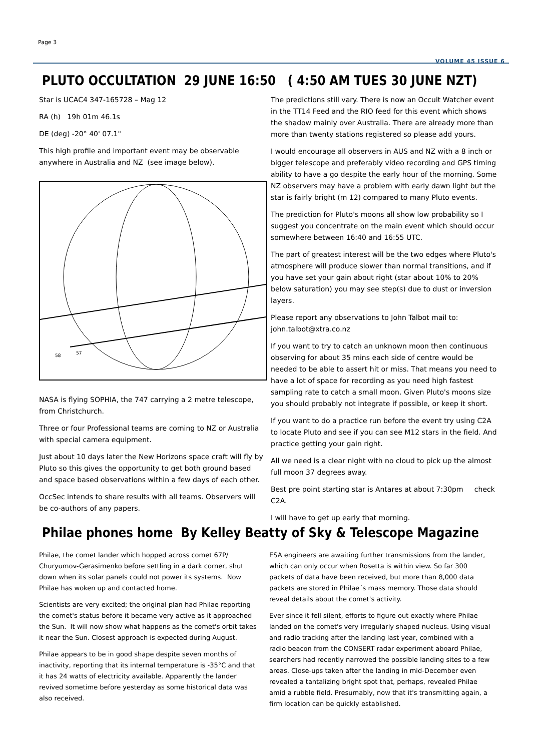Page 3
VOLUME 45 ISSUE 6
PLUTO OCCULTATION 29 JUNE 16:50 ( 4:50 AM TUES 30 JUNE NZT)
Star is UCAC4 347-165728 – Mag 12
RA (h) 19h 01m 46.1s
DE (deg) -20° 40' 07.1"
This high profile and important event may be observable anywhere in Australia and NZ (see image below).
58
57
NASA is flying SOPHIA, the 747 carrying a 2 metre telescope, from Christchurch.
Three or four Professional teams are coming to NZ or Australia with special camera equipment.
Just about 10 days later the New Horizons space craft will fly by Pluto so this gives the opportunity to get both ground based and space based observations within a few days of each other.
OccSec intends to share results with all teams. Observers will be co-authors of any papers.
The predictions still vary. There is now an Occult Watcher event in the TT14 Feed and the RIO feed for this event which shows the shadow mainly over Australia. There are already more than more than twenty stations registered so please add yours.
I would encourage all observers in AUS and NZ with a 8 inch or bigger telescope and preferably video recording and GPS timing ability to have a go despite the early hour of the morning. Some NZ observers may have a problem with early dawn light but the star is fairly bright (m 12) compared to many Pluto events.
The prediction for Pluto's moons all show low probability so I suggest you concentrate on the main event which should occur somewhere between 16:40 and 16:55 UTC.
The part of greatest interest will be the two edges where Pluto's atmosphere will produce slower than normal transitions, and if you have set your gain about right (star about 10% to 20% below saturation) you may see step(s) due to dust or inversion layers.
Please report any observations to John Talbot mail to: john.talbot@xtra.co.nz
If you want to try to catch an unknown moon then continuous observing for about 35 mins each side of centre would be needed to be able to assert hit or miss. That means you need to have a lot of space for recording as you need high fastest sampling rate to catch a small moon. Given Pluto's moons size you should probably not integrate if possible, or keep it short.
If you want to do a practice run before the event try using C2A to locate Pluto and see if you can see M12 stars in the field. And practice getting your gain right.
All we need is a clear night with no cloud to pick up the almost full moon 37 degrees away.
Best pre point starting star is Antares at about 7:30pm check C2A.
I will have to get up early that morning.
Philae phones home By Kelley Beatty of Sky & Telescope Magazine
Philae, the comet lander which hopped across comet 67P/ Churyumov-Gerasimenko before settling in a dark corner, shut down when its solar panels could not power its systems. Now Philae has woken up and contacted home.
Scientists are very excited; the original plan had Philae reporting the comet's status before it became very active as it approached the Sun. It will now show what happens as the comet's orbit takes it near the Sun. Closest approach is expected during August.
Philae appears to be in good shape despite seven months of inactivity, reporting that its internal temperature is -35°C and that it has 24 watts of electricity available. Apparently the lander revived sometime before yesterday as some historical data was also received.
ESA engineers are awaiting further transmissions from the lander, which can only occur when Rosetta is within view. So far 300 packets of data have been received, but more than 8,000 data packets are stored in Philae´s mass memory. Those data should reveal details about the comet's activity.
Ever since it fell silent, efforts to figure out exactly where Philae landed on the comet's very irregularly shaped nucleus. Using visual and radio tracking after the landing last year, combined with a radio beacon from the CONSERT radar experiment aboard Philae, searchers had recently narrowed the possible landing sites to a few areas. Close-ups taken after the landing in mid-December even revealed a tantalizing bright spot that, perhaps, revealed Philae amid a rubble field. Presumably, now that it's transmitting again, a firm location can be quickly established.